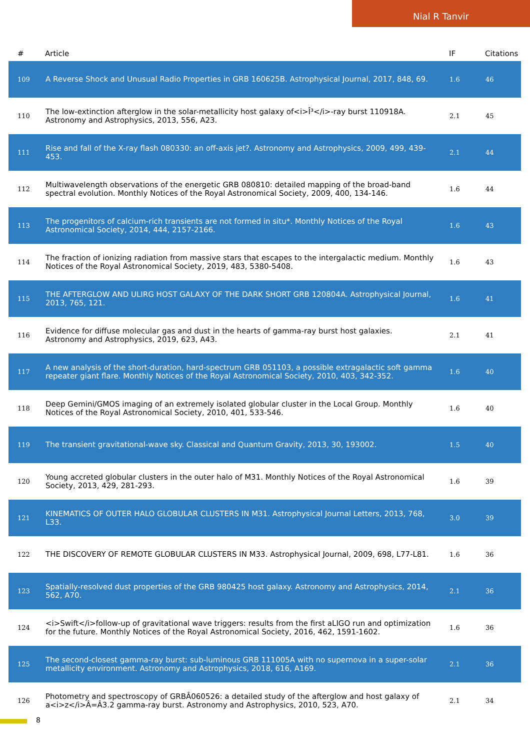Nial R Tanvir
| # | Article | IF | Citations |
| --- | --- | --- | --- |
| 109 | A Reverse Shock and Unusual Radio Properties in GRB 160625B. Astrophysical Journal, 2017, 848, 69. | 1.6 | 46 |
| 110 | The low-extinction afterglow in the solar-metallicity host galaxy of<i>Î³</i>-ray burst 110918A. Astronomy and Astrophysics, 2013, 556, A23. | 2.1 | 45 |
| 111 | Rise and fall of the X-ray flash 080330: an off-axis jet?. Astronomy and Astrophysics, 2009, 499, 439-453. | 2.1 | 44 |
| 112 | Multiwavelength observations of the energetic GRB 080810: detailed mapping of the broad-band spectral evolution. Monthly Notices of the Royal Astronomical Society, 2009, 400, 134-146. | 1.6 | 44 |
| 113 | The progenitors of calcium-rich transients are not formed in situ*. Monthly Notices of the Royal Astronomical Society, 2014, 444, 2157-2166. | 1.6 | 43 |
| 114 | The fraction of ionizing radiation from massive stars that escapes to the intergalactic medium. Monthly Notices of the Royal Astronomical Society, 2019, 483, 5380-5408. | 1.6 | 43 |
| 115 | THE AFTERGLOW AND ULIRG HOST GALAXY OF THE DARK SHORT GRB 120804A. Astrophysical Journal, 2013, 765, 121. | 1.6 | 41 |
| 116 | Evidence for diffuse molecular gas and dust in the hearts of gamma-ray burst host galaxies. Astronomy and Astrophysics, 2019, 623, A43. | 2.1 | 41 |
| 117 | A new analysis of the short-duration, hard-spectrum GRB 051103, a possible extragalactic soft gamma repeater giant flare. Monthly Notices of the Royal Astronomical Society, 2010, 403, 342-352. | 1.6 | 40 |
| 118 | Deep Gemini/GMOS imaging of an extremely isolated globular cluster in the Local Group. Monthly Notices of the Royal Astronomical Society, 2010, 401, 533-546. | 1.6 | 40 |
| 119 | The transient gravitational-wave sky. Classical and Quantum Gravity, 2013, 30, 193002. | 1.5 | 40 |
| 120 | Young accreted globular clusters in the outer halo of M31. Monthly Notices of the Royal Astronomical Society, 2013, 429, 281-293. | 1.6 | 39 |
| 121 | KINEMATICS OF OUTER HALO GLOBULAR CLUSTERS IN M31. Astrophysical Journal Letters, 2013, 768, L33. | 3.0 | 39 |
| 122 | THE DISCOVERY OF REMOTE GLOBULAR CLUSTERS IN M33. Astrophysical Journal, 2009, 698, L77-L81. | 1.6 | 36 |
| 123 | Spatially-resolved dust properties of the GRB 980425 host galaxy. Astronomy and Astrophysics, 2014, 562, A70. | 2.1 | 36 |
| 124 | <i>Swift</i>follow-up of gravitational wave triggers: results from the first aLIGO run and optimization for the future. Monthly Notices of the Royal Astronomical Society, 2016, 462, 1591-1602. | 1.6 | 36 |
| 125 | The second-closest gamma-ray burst: sub-luminous GRB 111005A with no supernova in a super-solar metallicity environment. Astronomy and Astrophysics, 2018, 616, A169. | 2.1 | 36 |
| 126 | Photometry and spectroscopy of GRBÂ060526: a detailed study of the afterglow and host galaxy of a<i>z</i>Â=Â3.2 gamma-ray burst. Astronomy and Astrophysics, 2010, 523, A70. | 2.1 | 34 |
8